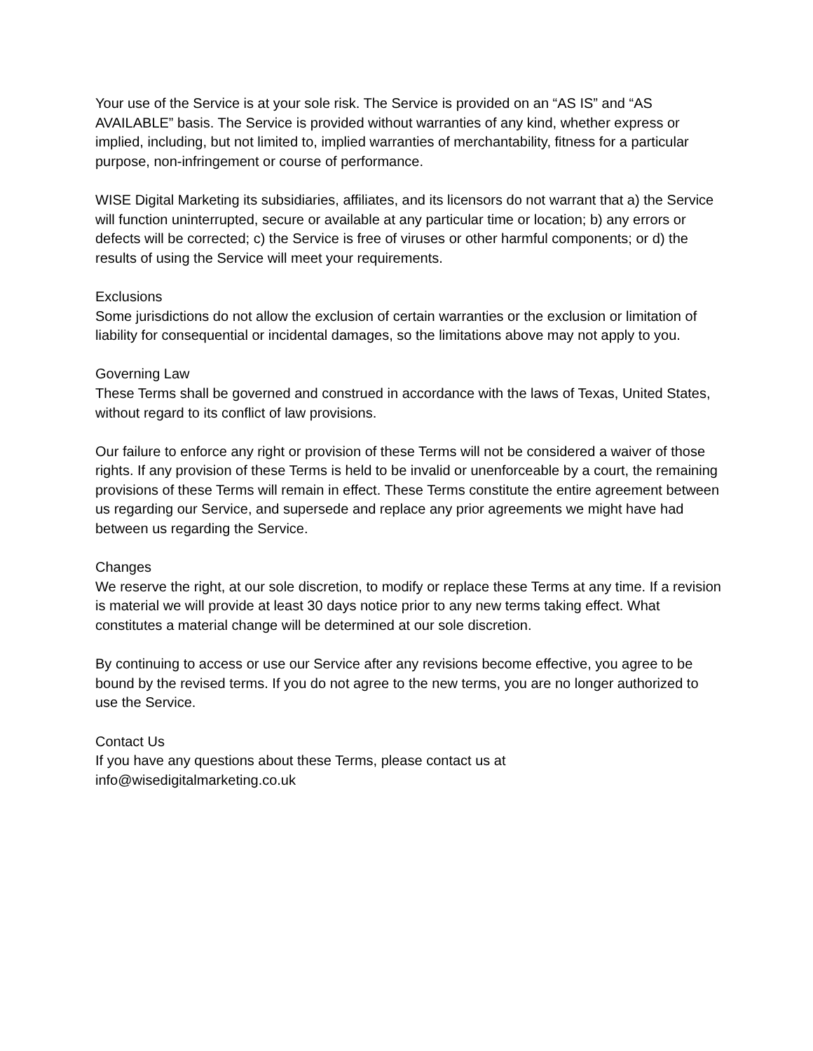Your use of the Service is at your sole risk. The Service is provided on an “AS IS” and “AS AVAILABLE” basis. The Service is provided without warranties of any kind, whether express or implied, including, but not limited to, implied warranties of merchantability, fitness for a particular purpose, non-infringement or course of performance.
WISE Digital Marketing its subsidiaries, affiliates, and its licensors do not warrant that a) the Service will function uninterrupted, secure or available at any particular time or location; b) any errors or defects will be corrected; c) the Service is free of viruses or other harmful components; or d) the results of using the Service will meet your requirements.
Exclusions
Some jurisdictions do not allow the exclusion of certain warranties or the exclusion or limitation of liability for consequential or incidental damages, so the limitations above may not apply to you.
Governing Law
These Terms shall be governed and construed in accordance with the laws of Texas, United States, without regard to its conflict of law provisions.
Our failure to enforce any right or provision of these Terms will not be considered a waiver of those rights. If any provision of these Terms is held to be invalid or unenforceable by a court, the remaining provisions of these Terms will remain in effect. These Terms constitute the entire agreement between us regarding our Service, and supersede and replace any prior agreements we might have had between us regarding the Service.
Changes
We reserve the right, at our sole discretion, to modify or replace these Terms at any time. If a revision is material we will provide at least 30 days notice prior to any new terms taking effect. What constitutes a material change will be determined at our sole discretion.
By continuing to access or use our Service after any revisions become effective, you agree to be bound by the revised terms. If you do not agree to the new terms, you are no longer authorized to use the Service.
Contact Us
If you have any questions about these Terms, please contact us at
info@wisedigitalmarketing.co.uk